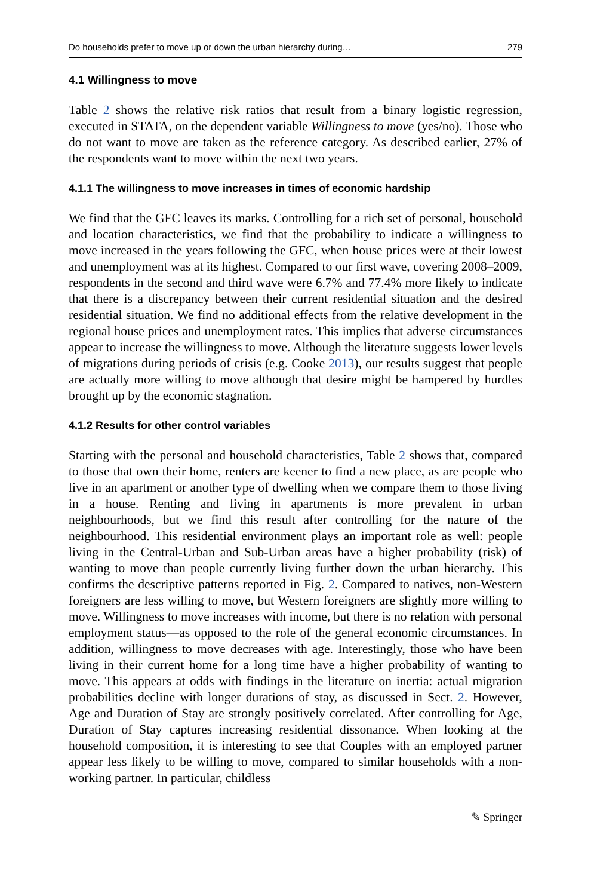Do households prefer to move up or down the urban hierarchy during… 279
4.1 Willingness to move
Table 2 shows the relative risk ratios that result from a binary logistic regression, executed in STATA, on the dependent variable Willingness to move (yes/no). Those who do not want to move are taken as the reference category. As described earlier, 27% of the respondents want to move within the next two years.
4.1.1 The willingness to move increases in times of economic hardship
We find that the GFC leaves its marks. Controlling for a rich set of personal, household and location characteristics, we find that the probability to indicate a willingness to move increased in the years following the GFC, when house prices were at their lowest and unemployment was at its highest. Compared to our first wave, covering 2008–2009, respondents in the second and third wave were 6.7% and 77.4% more likely to indicate that there is a discrepancy between their current residential situation and the desired residential situation. We find no additional effects from the relative development in the regional house prices and unemployment rates. This implies that adverse circumstances appear to increase the willingness to move. Although the literature suggests lower levels of migrations during periods of crisis (e.g. Cooke 2013), our results suggest that people are actually more willing to move although that desire might be hampered by hurdles brought up by the economic stagnation.
4.1.2 Results for other control variables
Starting with the personal and household characteristics, Table 2 shows that, compared to those that own their home, renters are keener to find a new place, as are people who live in an apartment or another type of dwelling when we compare them to those living in a house. Renting and living in apartments is more prevalent in urban neighbourhoods, but we find this result after controlling for the nature of the neighbourhood. This residential environment plays an important role as well: people living in the Central-Urban and Sub-Urban areas have a higher probability (risk) of wanting to move than people currently living further down the urban hierarchy. This confirms the descriptive patterns reported in Fig. 2. Compared to natives, non-Western foreigners are less willing to move, but Western foreigners are slightly more willing to move. Willingness to move increases with income, but there is no relation with personal employment status—as opposed to the role of the general economic circumstances. In addition, willingness to move decreases with age. Interestingly, those who have been living in their current home for a long time have a higher probability of wanting to move. This appears at odds with findings in the literature on inertia: actual migration probabilities decline with longer durations of stay, as discussed in Sect. 2. However, Age and Duration of Stay are strongly positively correlated. After controlling for Age, Duration of Stay captures increasing residential dissonance. When looking at the household composition, it is interesting to see that Couples with an employed partner appear less likely to be willing to move, compared to similar households with a non-working partner. In particular, childless
✎ Springer